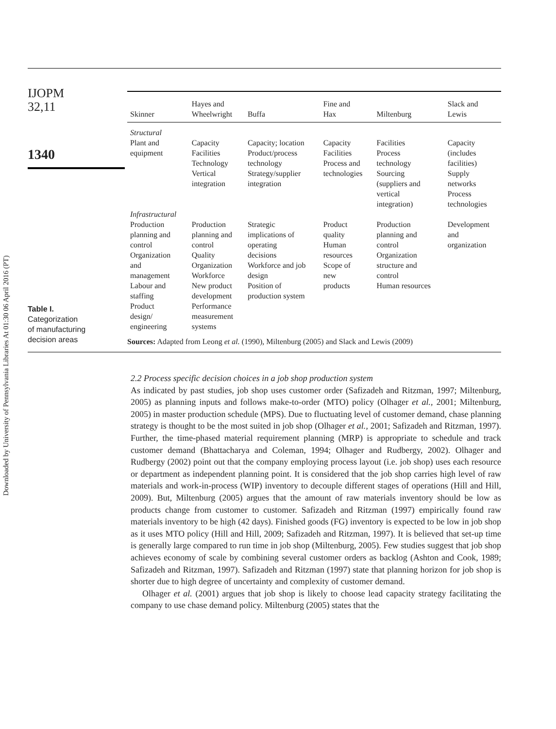Downloaded by University of Pennsylvania Libraries At 01:30 06 April 2016 (PT)
IJOPM
32,11
1340
| Skinner | Hayes and Wheelwright | Buffa | Fine and Hax | Miltenburg | Slack and Lewis |
| --- | --- | --- | --- | --- | --- |
| Structural Plant and equipment | Capacity Facilities Technology Vertical integration | Capacity; location Product/process technology Strategy/supplier integration | Capacity Facilities Process and technologies | Facilities Process technology Sourcing (suppliers and vertical integration) | Capacity (includes facilities) Supply networks Process technologies |
| Infrastructural Production planning and control Organization and management Labour and staffing Product design/ engineering | Production planning and control Quality Organization Workforce New product development Performance measurement systems | Strategic implications of operating decisions Workforce and job design Position of production system | Product quality Human resources Scope of new products | Production planning and control Organization structure and control Human resources | Development and organization |
Sources: Adapted from Leong et al. (1990), Miltenburg (2005) and Slack and Lewis (2009)
Table I.
Categorization
of manufacturing
decision areas
2.2 Process specific decision choices in a job shop production system
As indicated by past studies, job shop uses customer order (Safizadeh and Ritzman, 1997; Miltenburg, 2005) as planning inputs and follows make-to-order (MTO) policy (Olhager et al., 2001; Miltenburg, 2005) in master production schedule (MPS). Due to fluctuating level of customer demand, chase planning strategy is thought to be the most suited in job shop (Olhager et al., 2001; Safizadeh and Ritzman, 1997). Further, the time-phased material requirement planning (MRP) is appropriate to schedule and track customer demand (Bhattacharya and Coleman, 1994; Olhager and Rudbergy, 2002). Olhager and Rudbergy (2002) point out that the company employing process layout (i.e. job shop) uses each resource or department as independent planning point. It is considered that the job shop carries high level of raw materials and work-in-process (WIP) inventory to decouple different stages of operations (Hill and Hill, 2009). But, Miltenburg (2005) argues that the amount of raw materials inventory should be low as products change from customer to customer. Safizadeh and Ritzman (1997) empirically found raw materials inventory to be high (42 days). Finished goods (FG) inventory is expected to be low in job shop as it uses MTO policy (Hill and Hill, 2009; Safizadeh and Ritzman, 1997). It is believed that set-up time is generally large compared to run time in job shop (Miltenburg, 2005). Few studies suggest that job shop achieves economy of scale by combining several customer orders as backlog (Ashton and Cook, 1989; Safizadeh and Ritzman, 1997). Safizadeh and Ritzman (1997) state that planning horizon for job shop is shorter due to high degree of uncertainty and complexity of customer demand.
Olhager et al. (2001) argues that job shop is likely to choose lead capacity strategy facilitating the company to use chase demand policy. Miltenburg (2005) states that the